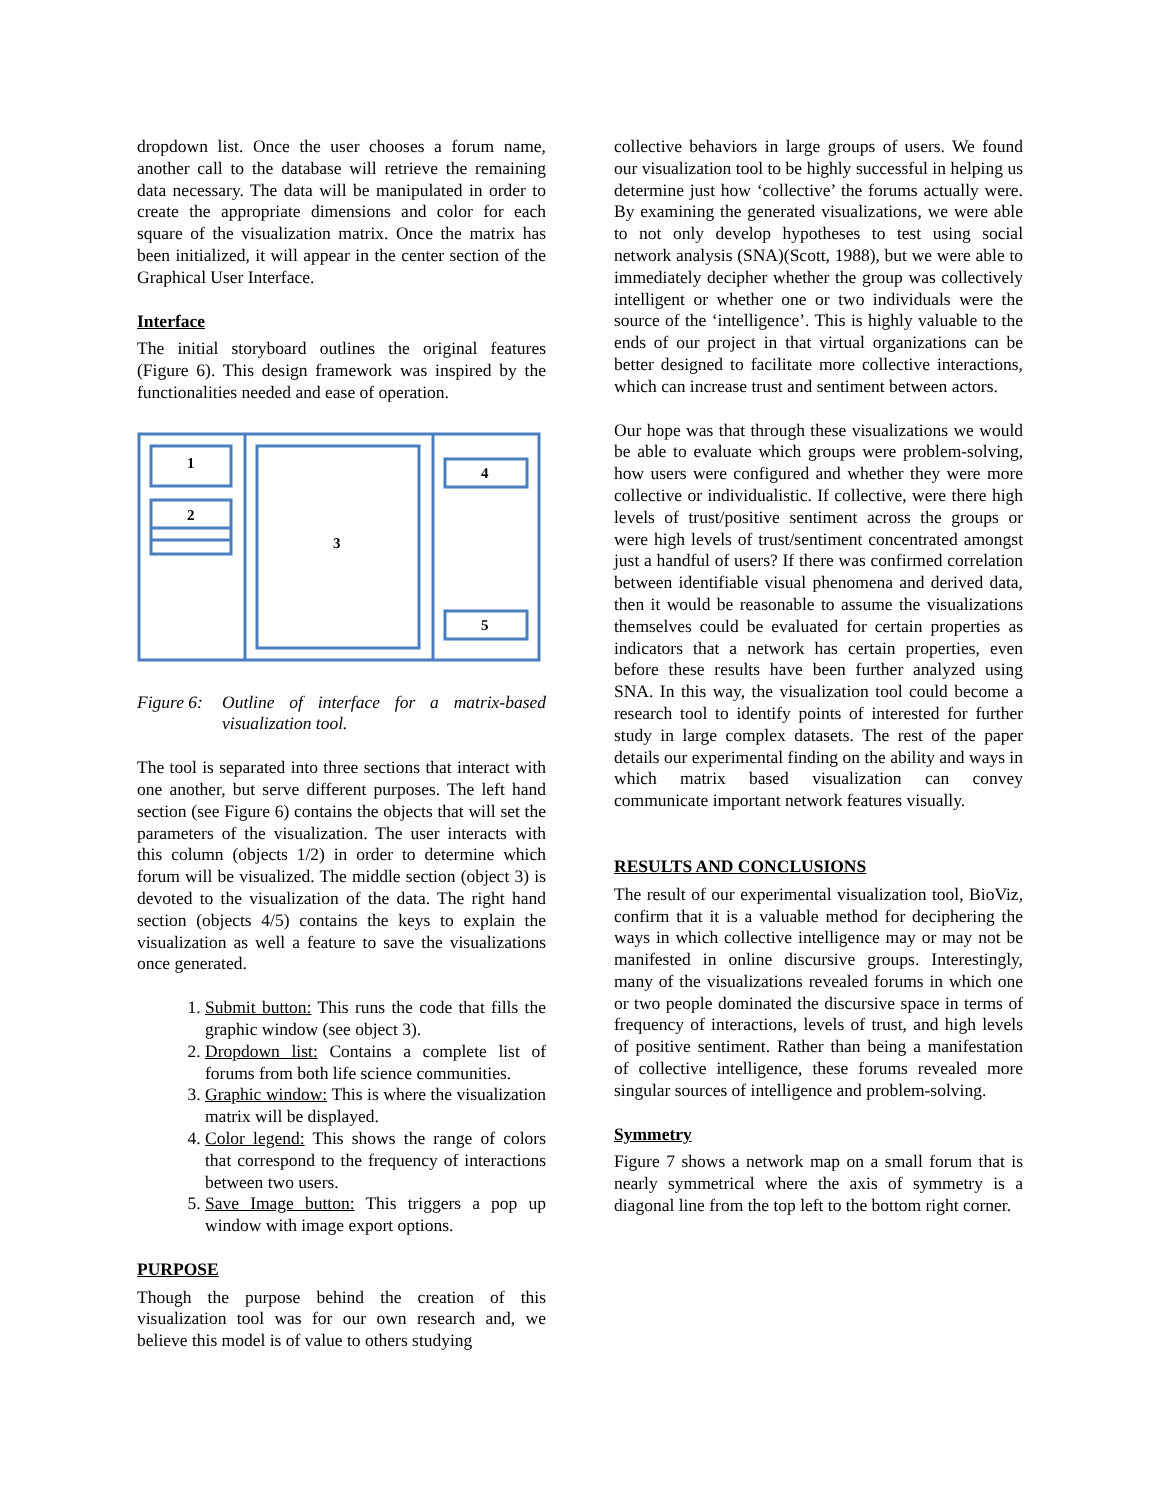dropdown list. Once the user chooses a forum name, another call to the database will retrieve the remaining data necessary. The data will be manipulated in order to create the appropriate dimensions and color for each square of the visualization matrix. Once the matrix has been initialized, it will appear in the center section of the Graphical User Interface.
Interface
The initial storyboard outlines the original features (Figure 6). This design framework was inspired by the functionalities needed and ease of operation.
1
2
3
4
5
Figure 6: Outline of interface for a matrix-based visualization tool.
The tool is separated into three sections that interact with one another, but serve different purposes. The left hand section (see Figure 6) contains the objects that will set the parameters of the visualization. The user interacts with this column (objects 1/2) in order to determine which forum will be visualized. The middle section (object 3) is devoted to the visualization of the data. The right hand section (objects 4/5) contains the keys to explain the visualization as well a feature to save the visualizations once generated.
1. Submit button: This runs the code that fills the graphic window (see object 3).
2. Dropdown list: Contains a complete list of forums from both life science communities.
3. Graphic window: This is where the visualization matrix will be displayed.
4. Color legend: This shows the range of colors that correspond to the frequency of interactions between two users.
5. Save Image button: This triggers a pop up window with image export options.
PURPOSE
Though the purpose behind the creation of this visualization tool was for our own research and, we believe this model is of value to others studying
collective behaviors in large groups of users. We found our visualization tool to be highly successful in helping us determine just how ‘collective’ the forums actually were. By examining the generated visualizations, we were able to not only develop hypotheses to test using social network analysis (SNA)(Scott, 1988), but we were able to immediately decipher whether the group was collectively intelligent or whether one or two individuals were the source of the ‘intelligence’. This is highly valuable to the ends of our project in that virtual organizations can be better designed to facilitate more collective interactions, which can increase trust and sentiment between actors.
Our hope was that through these visualizations we would be able to evaluate which groups were problem-solving, how users were configured and whether they were more collective or individualistic. If collective, were there high levels of trust/positive sentiment across the groups or were high levels of trust/sentiment concentrated amongst just a handful of users? If there was confirmed correlation between identifiable visual phenomena and derived data, then it would be reasonable to assume the visualizations themselves could be evaluated for certain properties as indicators that a network has certain properties, even before these results have been further analyzed using SNA. In this way, the visualization tool could become a research tool to identify points of interested for further study in large complex datasets. The rest of the paper details our experimental finding on the ability and ways in which matrix based visualization can convey communicate important network features visually.
RESULTS AND CONCLUSIONS
The result of our experimental visualization tool, BioViz, confirm that it is a valuable method for deciphering the ways in which collective intelligence may or may not be manifested in online discursive groups. Interestingly, many of the visualizations revealed forums in which one or two people dominated the discursive space in terms of frequency of interactions, levels of trust, and high levels of positive sentiment. Rather than being a manifestation of collective intelligence, these forums revealed more singular sources of intelligence and problem-solving.
Symmetry
Figure 7 shows a network map on a small forum that is nearly symmetrical where the axis of symmetry is a diagonal line from the top left to the bottom right corner.